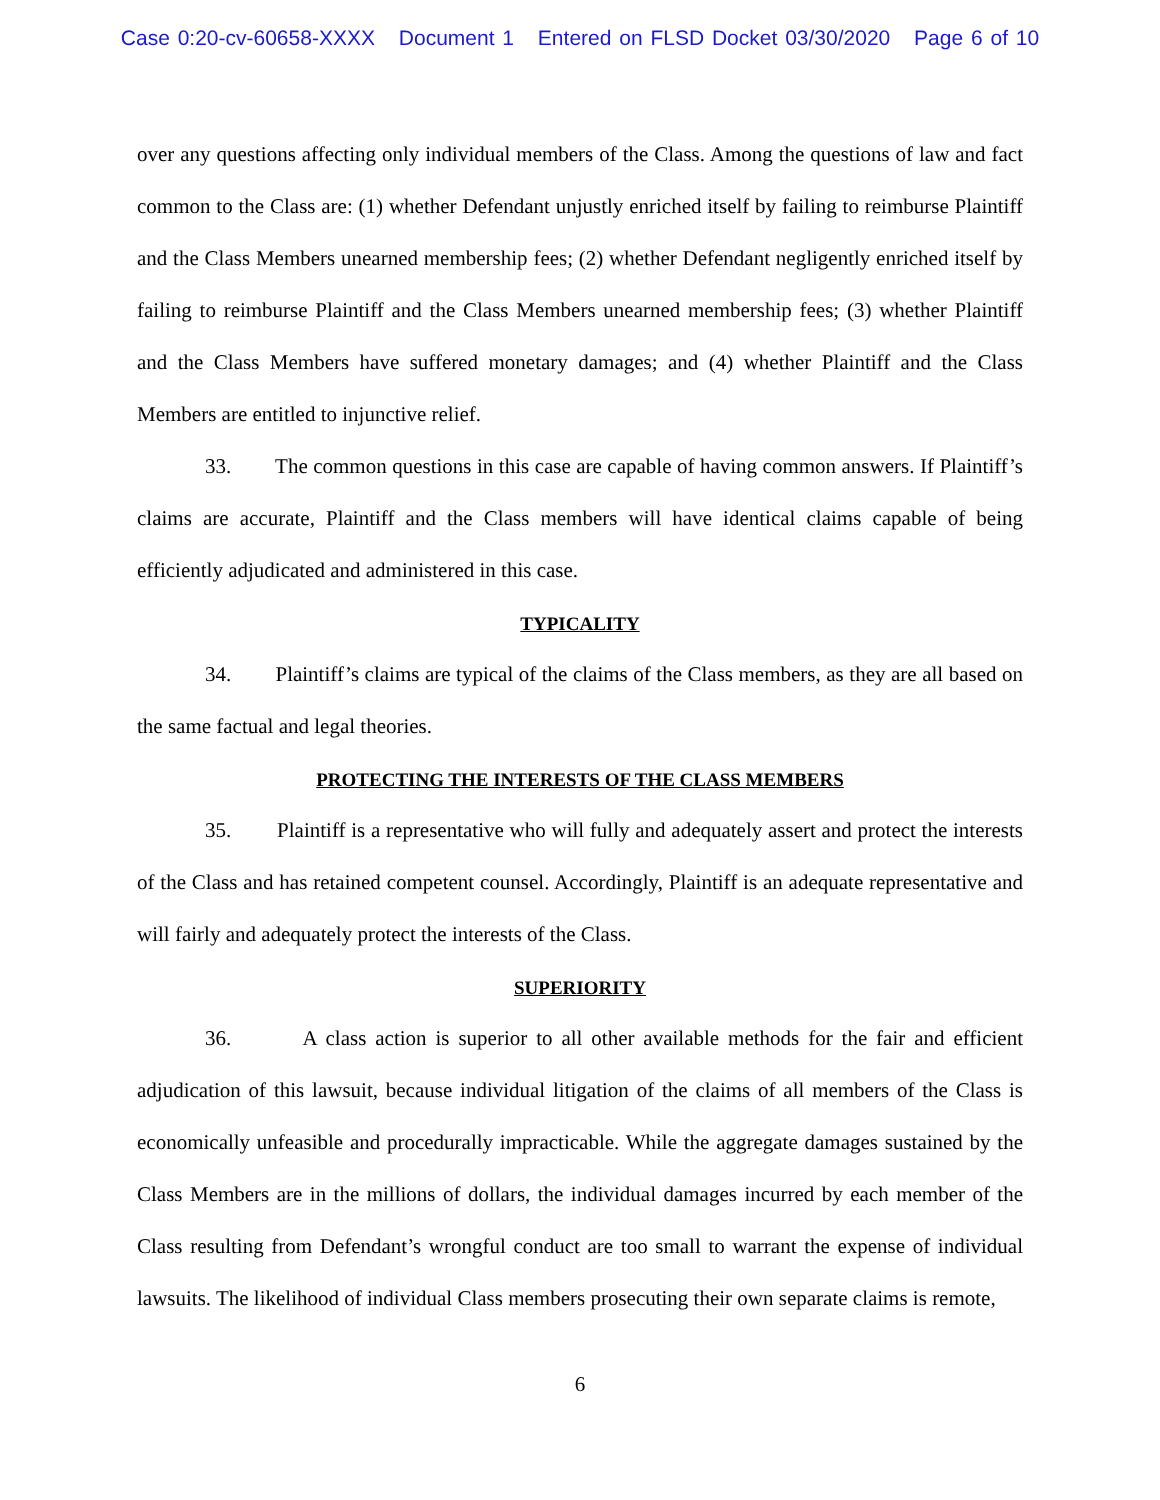Case 0:20-cv-60658-XXXX Document 1 Entered on FLSD Docket 03/30/2020 Page 6 of 10
over any questions affecting only individual members of the Class. Among the questions of law and fact common to the Class are: (1) whether Defendant unjustly enriched itself by failing to reimburse Plaintiff and the Class Members unearned membership fees; (2) whether Defendant negligently enriched itself by failing to reimburse Plaintiff and the Class Members unearned membership fees; (3) whether Plaintiff and the Class Members have suffered monetary damages; and (4) whether Plaintiff and the Class Members are entitled to injunctive relief.
33. The common questions in this case are capable of having common answers. If Plaintiff’s claims are accurate, Plaintiff and the Class members will have identical claims capable of being efficiently adjudicated and administered in this case.
TYPICALITY
34. Plaintiff’s claims are typical of the claims of the Class members, as they are all based on the same factual and legal theories.
PROTECTING THE INTERESTS OF THE CLASS MEMBERS
35. Plaintiff is a representative who will fully and adequately assert and protect the interests of the Class and has retained competent counsel. Accordingly, Plaintiff is an adequate representative and will fairly and adequately protect the interests of the Class.
SUPERIORITY
36. A class action is superior to all other available methods for the fair and efficient adjudication of this lawsuit, because individual litigation of the claims of all members of the Class is economically unfeasible and procedurally impracticable. While the aggregate damages sustained by the Class Members are in the millions of dollars, the individual damages incurred by each member of the Class resulting from Defendant’s wrongful conduct are too small to warrant the expense of individual lawsuits. The likelihood of individual Class members prosecuting their own separate claims is remote,
6